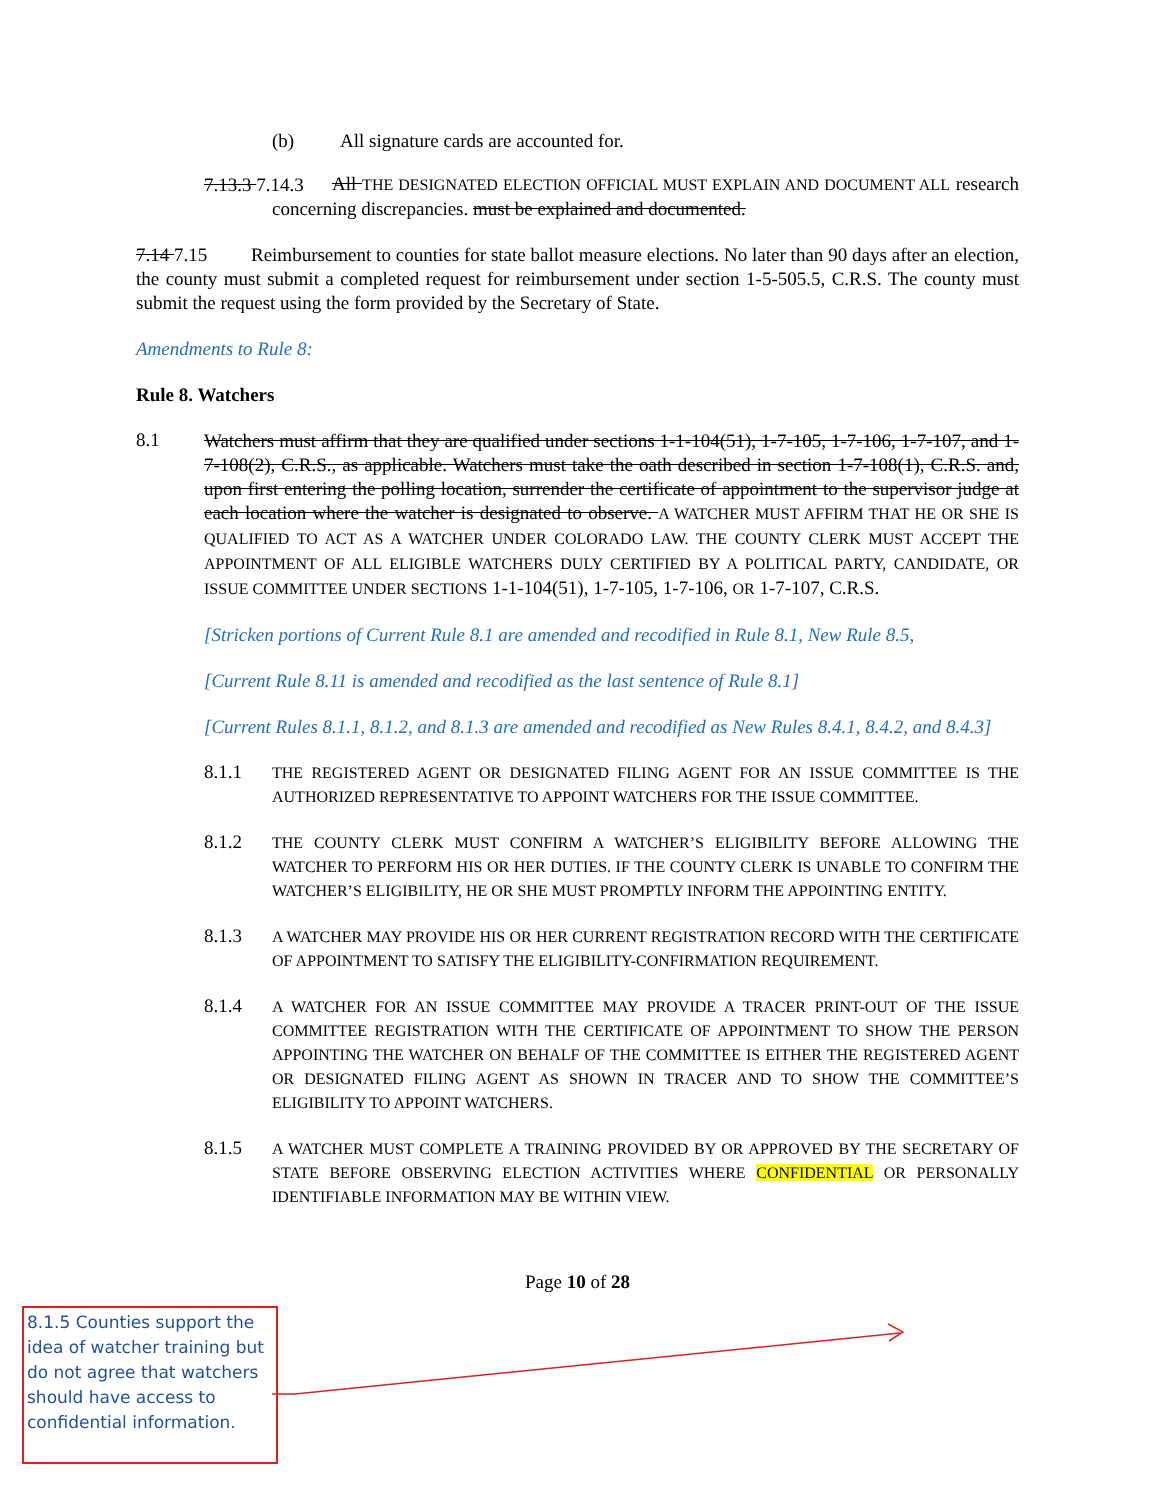(b) All signature cards are accounted for.
7.13.3 7.14.3
All THE DESIGNATED ELECTION OFFICIAL MUST EXPLAIN AND DOCUMENT ALL research concerning discrepancies. must be explained and documented.
7.14 7.15 Reimbursement to counties for state ballot measure elections. No later than 90 days after an election, the county must submit a completed request for reimbursement under section 1-5-505.5, C.R.S. The county must submit the request using the form provided by the Secretary of State.
Amendments to Rule 8:
Rule 8. Watchers
8.1
Watchers must affirm that they are qualified under sections 1-1-104(51), 1-7-105, 1-7-106, 1-7-107, and 1-7-108(2), C.R.S., as applicable. Watchers must take the oath described in section 1-7-108(1), C.R.S. and, upon first entering the polling location, surrender the certificate of appointment to the supervisor judge at each location where the watcher is designated to observe. A WATCHER MUST AFFIRM THAT HE OR SHE IS QUALIFIED TO ACT AS A WATCHER UNDER COLORADO LAW. THE COUNTY CLERK MUST ACCEPT THE APPOINTMENT OF ALL ELIGIBLE WATCHERS DULY CERTIFIED BY A POLITICAL PARTY, CANDIDATE, OR ISSUE COMMITTEE UNDER SECTIONS 1-1-104(51), 1-7-105, 1-7-106, OR 1-7-107, C.R.S.
[Stricken portions of Current Rule 8.1 are amended and recodified in Rule 8.1, New Rule 8.5,
[Current Rule 8.11 is amended and recodified as the last sentence of Rule 8.1]
[Current Rules 8.1.1, 8.1.2, and 8.1.3 are amended and recodified as New Rules 8.4.1, 8.4.2, and 8.4.3]
8.1.1
THE REGISTERED AGENT OR DESIGNATED FILING AGENT FOR AN ISSUE COMMITTEE IS THE AUTHORIZED REPRESENTATIVE TO APPOINT WATCHERS FOR THE ISSUE COMMITTEE.
8.1.2
THE COUNTY CLERK MUST CONFIRM A WATCHER’S ELIGIBILITY BEFORE ALLOWING THE WATCHER TO PERFORM HIS OR HER DUTIES. IF THE COUNTY CLERK IS UNABLE TO CONFIRM THE WATCHER’S ELIGIBILITY, HE OR SHE MUST PROMPTLY INFORM THE APPOINTING ENTITY.
8.1.3
A WATCHER MAY PROVIDE HIS OR HER CURRENT REGISTRATION RECORD WITH THE CERTIFICATE OF APPOINTMENT TO SATISFY THE ELIGIBILITY-CONFIRMATION REQUIREMENT.
8.1.4
A WATCHER FOR AN ISSUE COMMITTEE MAY PROVIDE A TRACER PRINT-OUT OF THE ISSUE COMMITTEE REGISTRATION WITH THE CERTIFICATE OF APPOINTMENT TO SHOW THE PERSON APPOINTING THE WATCHER ON BEHALF OF THE COMMITTEE IS EITHER THE REGISTERED AGENT OR DESIGNATED FILING AGENT AS SHOWN IN TRACER AND TO SHOW THE COMMITTEE’S ELIGIBILITY TO APPOINT WATCHERS.
8.1.5
A WATCHER MUST COMPLETE A TRAINING PROVIDED BY OR APPROVED BY THE SECRETARY OF STATE BEFORE OBSERVING ELECTION ACTIVITIES WHERE CONFIDENTIAL OR PERSONALLY IDENTIFIABLE INFORMATION MAY BE WITHIN VIEW.
Page 10 of 28
8.1.5 Counties support the idea of watcher training but do not agree that watchers should have access to confidential information.